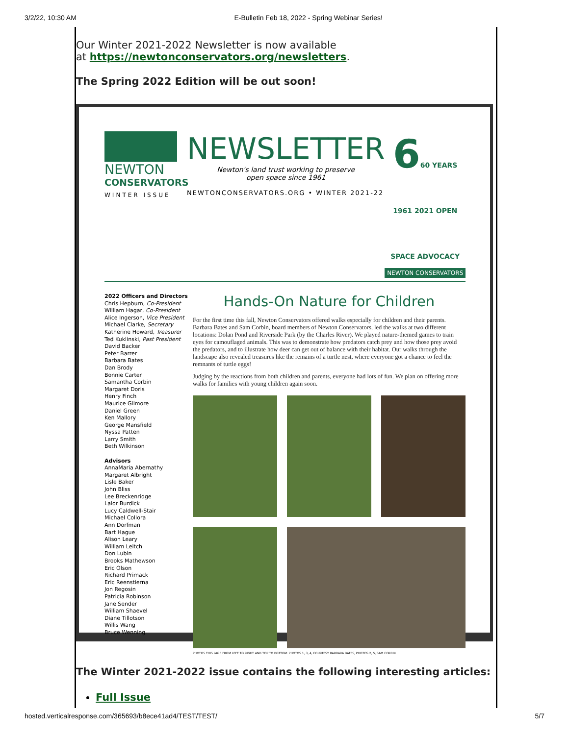3/2/22, 10:30 AM E-Bulletin Feb 18, 2022 - Spring Webinar Series!
Our Winter 2021-2022 Newsletter is now available
at https://newtonconservators.org/newsletters.
The Spring 2022 Edition will be out soon!
NEWTON
CONSERVATORS
WINTER ISSUE
NEWSLETTER
Newton's land trust working to preserve
open space since 1961
NEWTONCONSERVATORS.ORG • WINTER 2021-22
660 YEARS 1961 2021 OPEN SPACE ADVOCACY
NEWTON CONSERVATORS
2022 Officers and Directors
Chris Hepburn, Co-President
William Hagar, Co-President
Alice Ingerson, Vice President
Michael Clarke, Secretary
Katherine Howard, Treasurer
Ted Kuklinski, Past President
David Backer
Peter Barrer
Barbara Bates
Dan Brody
Bonnie Carter
Samantha Corbin
Margaret Doris
Henry Finch
Maurice Gilmore
Daniel Green
Ken Mallory
George Mansfield
Nyssa Patten
Larry Smith
Beth Wilkinson
Advisors
AnnaMaria Abernathy
Margaret Albright
Lisle Baker
John Bliss
Lee Breckenridge
Lalor Burdick
Lucy Caldwell-Stair
Michael Collora
Ann Dorfman
Bart Hague
Alison Leary
William Leitch
Don Lubin
Brooks Mathewson
Eric Olson
Richard Primack
Eric Reenstierna
Jon Regosin
Patricia Robinson
Jane Sender
William Shaevel
Diane Tillotson
Willis Wang
Bruce Wenning
Hands-On Nature for Children
For the first time this fall, Newton Conservators offered walks especially for children and their parents. Barbara Bates and Sam Corbin, board members of Newton Conservators, led the walks at two different locations: Dolan Pond and Riverside Park (by the Charles River). We played nature-themed games to train eyes for camouflaged animals. This was to demonstrate how predators catch prey and how those prey avoid the predators, and to illustrate how deer can get out of balance with their habitat. Our walks through the landscape also revealed treasures like the remains of a turtle nest, where everyone got a chance to feel the remnants of turtle eggs!
Judging by the reactions from both children and parents, everyone had lots of fun. We plan on offering more walks for families with young children again soon.
PHOTOS THIS PAGE FROM LEFT TO RIGHT AND TOP TO BOTTOM: PHOTOS 1, 3, 4, COURTESY BARBARA BATES, PHOTOS 2, 5, SAM CORBIN
The Winter 2021-2022 issue contains the following interesting articles:
Full Issue
hosted.verticalresponse.com/365693/b8ece41ad4/TEST/TEST/ 5/7